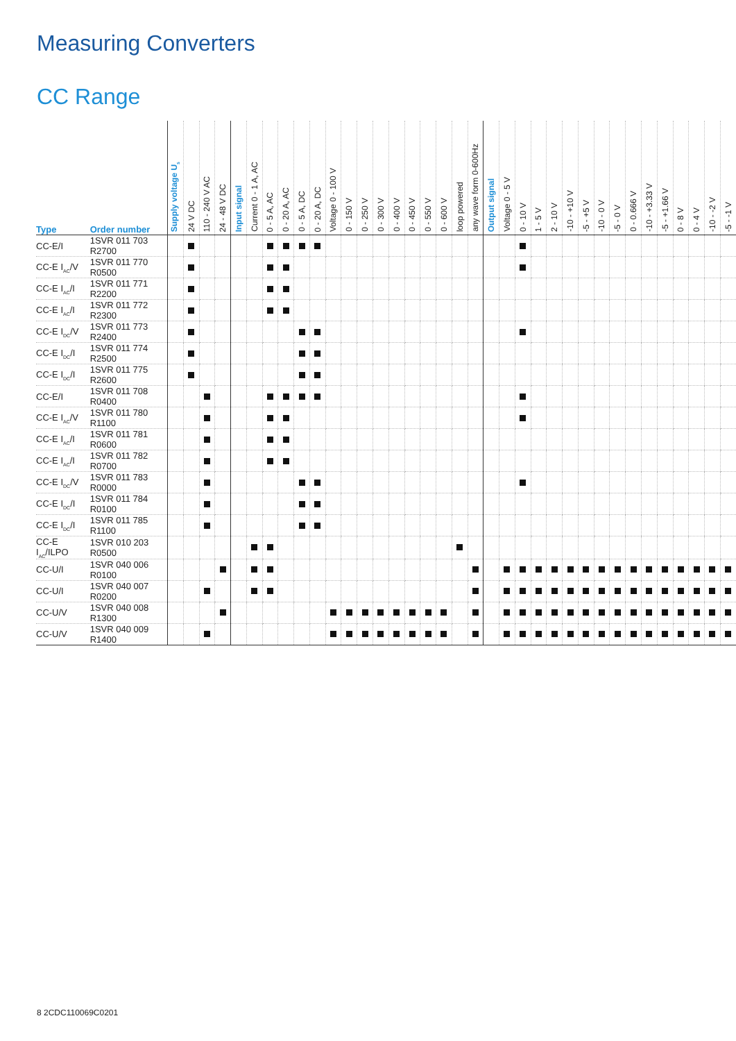Measuring Converters
CC Range
| Type | Order number | Supply voltage U<sub>s</sub> | 24 V DC | 110 - 240 V AC | 24 - 48 V DC | Input signal | Current 0 - 1 A, AC | 0 - 5 A, AC | 0 - 20 A, AC | 0 - 5 A, DC | 0 - 20 A, DC | Voltage 0 - 100 V | 0 - 150 V | 0 - 250 V | 0 - 300 V | 0 - 400 V | 0 - 450 V | 0 - 550 V | 0 - 600 V | loop powered | any wave form 0-600Hz | Output signal | Voltage 0 - 5 V | 0 - 10 V | 1 - 5 V | 2 - 10 V | -10 - +10 V | -5 - +5 V | -10 - 0 V | -5 - 0 V | 0 - 0.666 V | -10 - +3.33 V | -5 - +1.66 V | 0 - 8 V | 0 - 4 V | -10 - -2 V | -5 - -1 V |
| --- | --- | --- | --- | --- | --- | --- | --- | --- | --- | --- | --- | --- | --- | --- | --- | --- | --- | --- | --- | --- | --- | --- | --- | --- | --- | --- | --- | --- | --- | --- | --- | --- | --- | --- | --- | --- | --- |
| CC-E/I | 1SVR 011 703 R2700 | | | | | | | | | | | | | | | | | | | | | | | | | | | | | | | | | | | | |
| CC-E I<sub>AC</sub>/V | 1SVR 011 770 R0500 | | | | | | | | | | | | | | | | | | | | | | | | | | | | | | | | | | | | |
| CC-E I<sub>AC</sub>/I | 1SVR 011 771 R2200 | | | | | | | | | | | | | | | | | | | | | | | | | | | | | | | | | | | | |
| CC-E I<sub>AC</sub>/I | 1SVR 011 772 R2300 | | | | | | | | | | | | | | | | | | | | | | | | | | | | | | | | | | | | |
| CC-E I<sub>DC</sub>/V | 1SVR 011 773 R2400 | | | | | | | | | | | | | | | | | | | | | | | | | | | | | | | | | | | | |
| CC-E I<sub>DC</sub>/I | 1SVR 011 774 R2500 | | | | | | | | | | | | | | | | | | | | | | | | | | | | | | | | | | | | |
| CC-E I<sub>DC</sub>/I | 1SVR 011 775 R2600 | | | | | | | | | | | | | | | | | | | | | | | | | | | | | | | | | | | | |
| CC-E/I | 1SVR 011 708 R0400 | | | | | | | | | | | | | | | | | | | | | | | | | | | | | | | | | | | | |
| CC-E I<sub>AC</sub>/V | 1SVR 011 780 R1100 | | | | | | | | | | | | | | | | | | | | | | | | | | | | | | | | | | | | |
| CC-E I<sub>AC</sub>/I | 1SVR 011 781 R0600 | | | | | | | | | | | | | | | | | | | | | | | | | | | | | | | | | | | | |
| CC-E I<sub>AC</sub>/I | 1SVR 011 782 R0700 | | | | | | | | | | | | | | | | | | | | | | | | | | | | | | | | | | | | |
| CC-E I<sub>DC</sub>/V | 1SVR 011 783 R0000 | | | | | | | | | | | | | | | | | | | | | | | | | | | | | | | | | | | | |
| CC-E I<sub>DC</sub>/I | 1SVR 011 784 R0100 | | | | | | | | | | | | | | | | | | | | | | | | | | | | | | | | | | | | |
| CC-E I<sub>DC</sub>/I | 1SVR 011 785 R1100 | | | | | | | | | | | | | | | | | | | | | | | | | | | | | | | | | | | | |
| CC-E I<sub>AC</sub>/ILPO | 1SVR 010 203 R0500 | | | | | | | | | | | | | | | | | | | | | | | | | | | | | | | | | | | | |
| CC-U/I | 1SVR 040 006 R0100 | | | | | | | | | | | | | | | | | | | | | | | | | | | | | | | | | | | | |
| CC-U/I | 1SVR 040 007 R0200 | | | | | | | | | | | | | | | | | | | | | | | | | | | | | | | | | | | | |
| CC-U/V | 1SVR 040 008 R1300 | | | | | | | | | | | | | | | | | | | | | | | | | | | | | | | | | | | | |
| CC-U/V | 1SVR 040 009 R1400 | | | | | | | | | | | | | | | | | | | | | | | | | | | | | | | | | | | | |
8 2CDC110069C0201